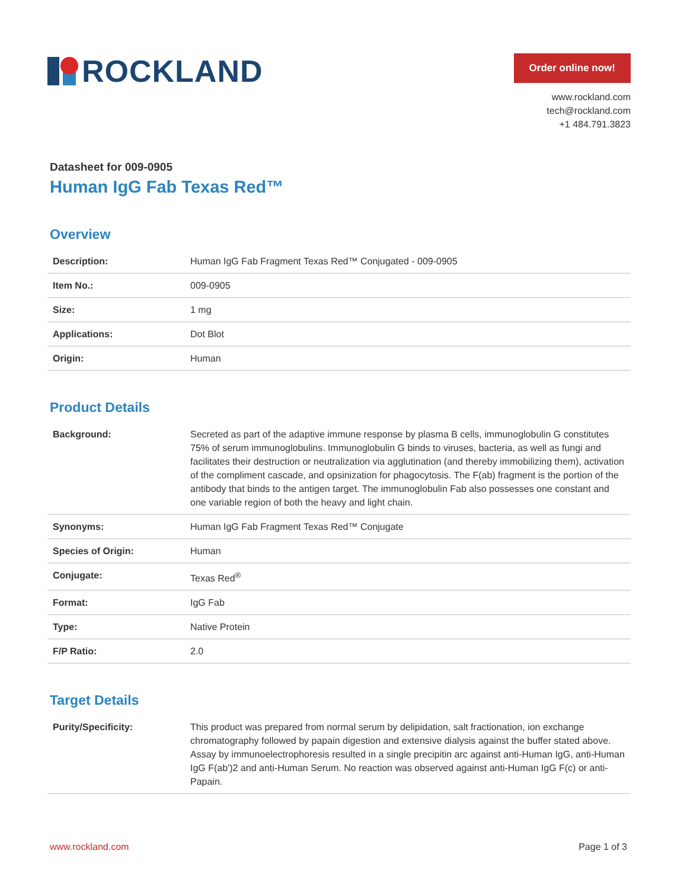ROCKLAND
Order online now!
www.rockland.com
tech@rockland.com
+1 484.791.3823
Datasheet for 009-0905
Human IgG Fab Texas Red™
Overview
| Description: | Human IgG Fab Fragment Texas Red™ Conjugated - 009-0905 |
| Item No.: | 009-0905 |
| Size: | 1 mg |
| Applications: | Dot Blot |
| Origin: | Human |
Product Details
| Background: | Secreted as part of the adaptive immune response by plasma B cells, immunoglobulin G constitutes 75% of serum immunoglobulins. Immunoglobulin G binds to viruses, bacteria, as well as fungi and facilitates their destruction or neutralization via agglutination (and thereby immobilizing them), activation of the compliment cascade, and opsinization for phagocytosis. The F(ab) fragment is the portion of the antibody that binds to the antigen target. The immunoglobulin Fab also possesses one constant and one variable region of both the heavy and light chain. |
| Synonyms: | Human IgG Fab Fragment Texas Red™ Conjugate |
| Species of Origin: | Human |
| Conjugate: | Texas Red<sup>®</sup> |
| Format: | IgG Fab |
| Type: | Native Protein |
| F/P Ratio: | 2.0 |
Target Details
| Purity/Specificity: | This product was prepared from normal serum by delipidation, salt fractionation, ion exchange chromatography followed by papain digestion and extensive dialysis against the buffer stated above. Assay by immunoelectrophoresis resulted in a single precipitin arc against anti-Human IgG, anti-Human IgG F(ab')2 and anti-Human Serum. No reaction was observed against anti-Human IgG F(c) or anti-Papain. |
www.rockland.com Page 1 of 3